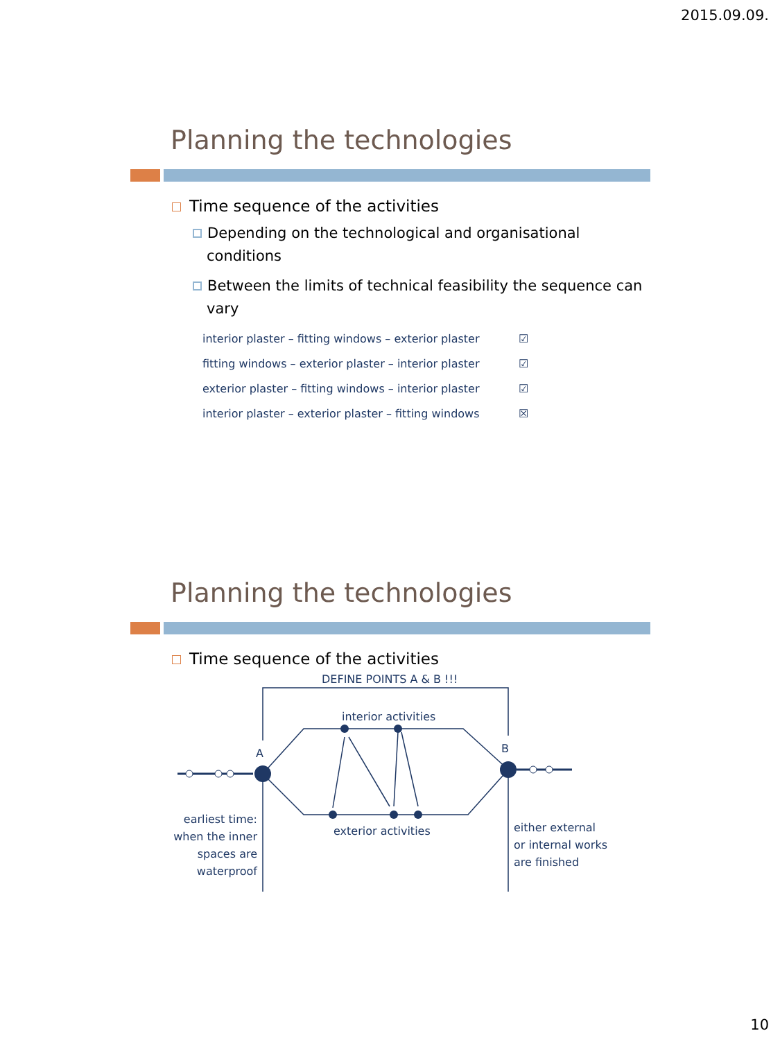2015.09.09.
Planning the technologies
Time sequence of the activities
Depending on the technological and organisational conditions
Between the limits of technical feasibility the sequence can vary
interior plaster – fitting windows – exterior plaster ☑
fitting windows – exterior plaster – interior plaster ☑
exterior plaster – fitting windows – interior plaster ☑
interior plaster – exterior plaster – fitting windows ☒
Planning the technologies
Time sequence of the activities
DEFINE POINTS A & B !!!
interior activities
exterior activities
A
B
earliest time:
when the inner
spaces are
waterproof
either external
or internal works
are finished
10